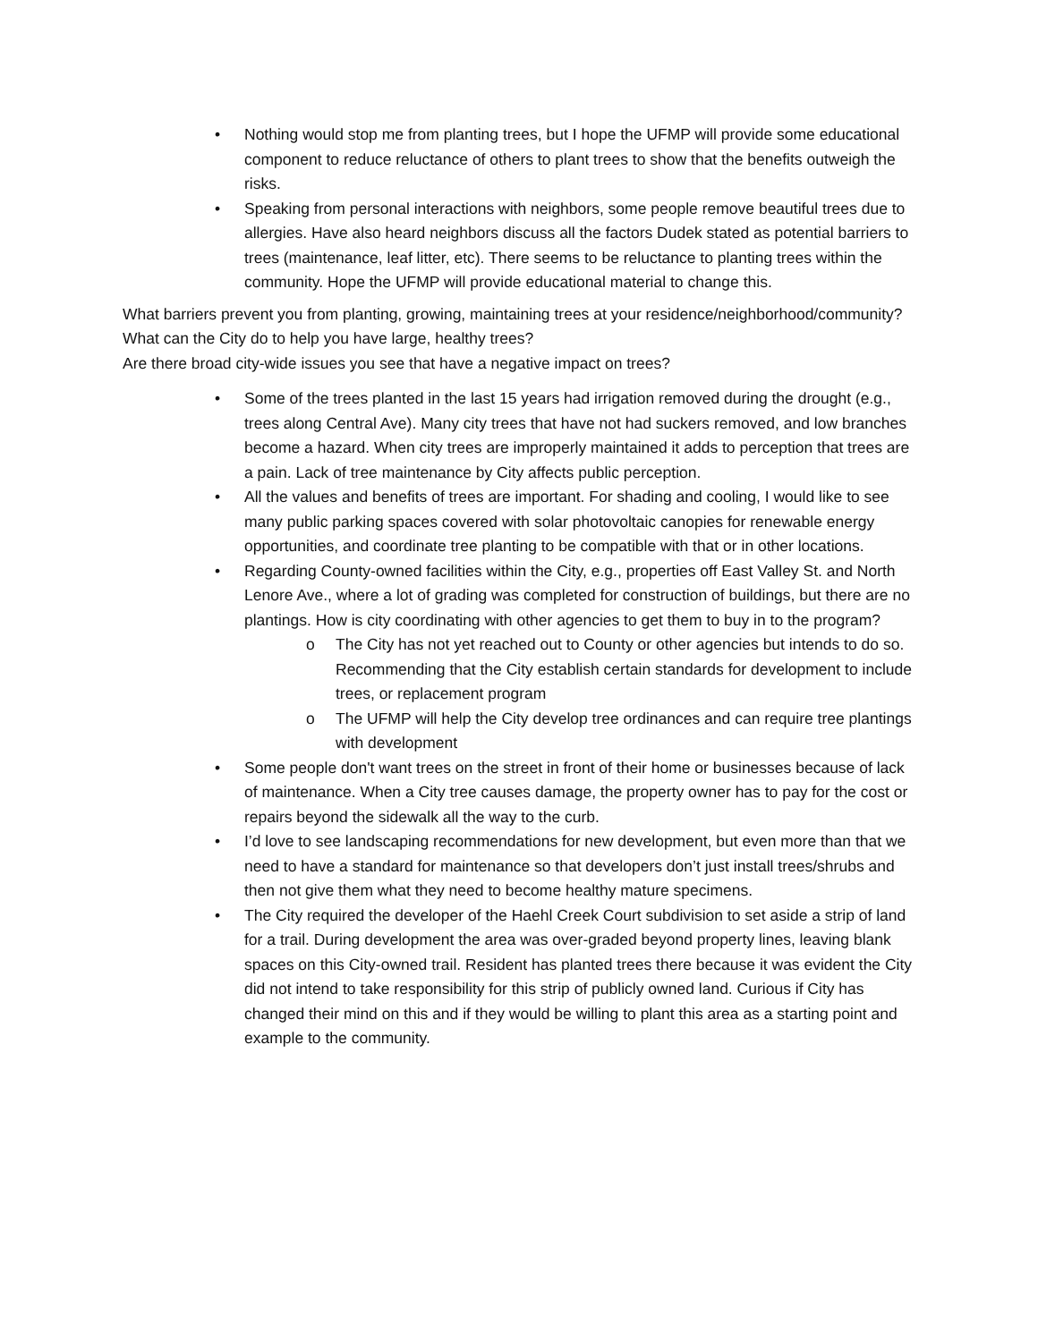• Nothing would stop me from planting trees, but I hope the UFMP will provide some educational component to reduce reluctance of others to plant trees to show that the benefits outweigh the risks.
• Speaking from personal interactions with neighbors, some people remove beautiful trees due to allergies. Have also heard neighbors discuss all the factors Dudek stated as potential barriers to trees (maintenance, leaf litter, etc). There seems to be reluctance to planting trees within the community. Hope the UFMP will provide educational material to change this.
What barriers prevent you from planting, growing, maintaining trees at your residence/neighborhood/community?
What can the City do to help you have large, healthy trees?
Are there broad city-wide issues you see that have a negative impact on trees?
• Some of the trees planted in the last 15 years had irrigation removed during the drought (e.g., trees along Central Ave). Many city trees that have not had suckers removed, and low branches become a hazard. When city trees are improperly maintained it adds to perception that trees are a pain. Lack of tree maintenance by City affects public perception.
• All the values and benefits of trees are important. For shading and cooling, I would like to see many public parking spaces covered with solar photovoltaic canopies for renewable energy opportunities, and coordinate tree planting to be compatible with that or in other locations.
• Regarding County-owned facilities within the City, e.g., properties off East Valley St. and North Lenore Ave., where a lot of grading was completed for construction of buildings, but there are no plantings. How is city coordinating with other agencies to get them to buy in to the program?
o The City has not yet reached out to County or other agencies but intends to do so. Recommending that the City establish certain standards for development to include trees, or replacement program
o The UFMP will help the City develop tree ordinances and can require tree plantings with development
• Some people don't want trees on the street in front of their home or businesses because of lack of maintenance. When a City tree causes damage, the property owner has to pay for the cost or repairs beyond the sidewalk all the way to the curb.
• I’d love to see landscaping recommendations for new development, but even more than that we need to have a standard for maintenance so that developers don’t just install trees/shrubs and then not give them what they need to become healthy mature specimens.
• The City required the developer of the Haehl Creek Court subdivision to set aside a strip of land for a trail. During development the area was over-graded beyond property lines, leaving blank spaces on this City-owned trail. Resident has planted trees there because it was evident the City did not intend to take responsibility for this strip of publicly owned land. Curious if City has changed their mind on this and if they would be willing to plant this area as a starting point and example to the community.